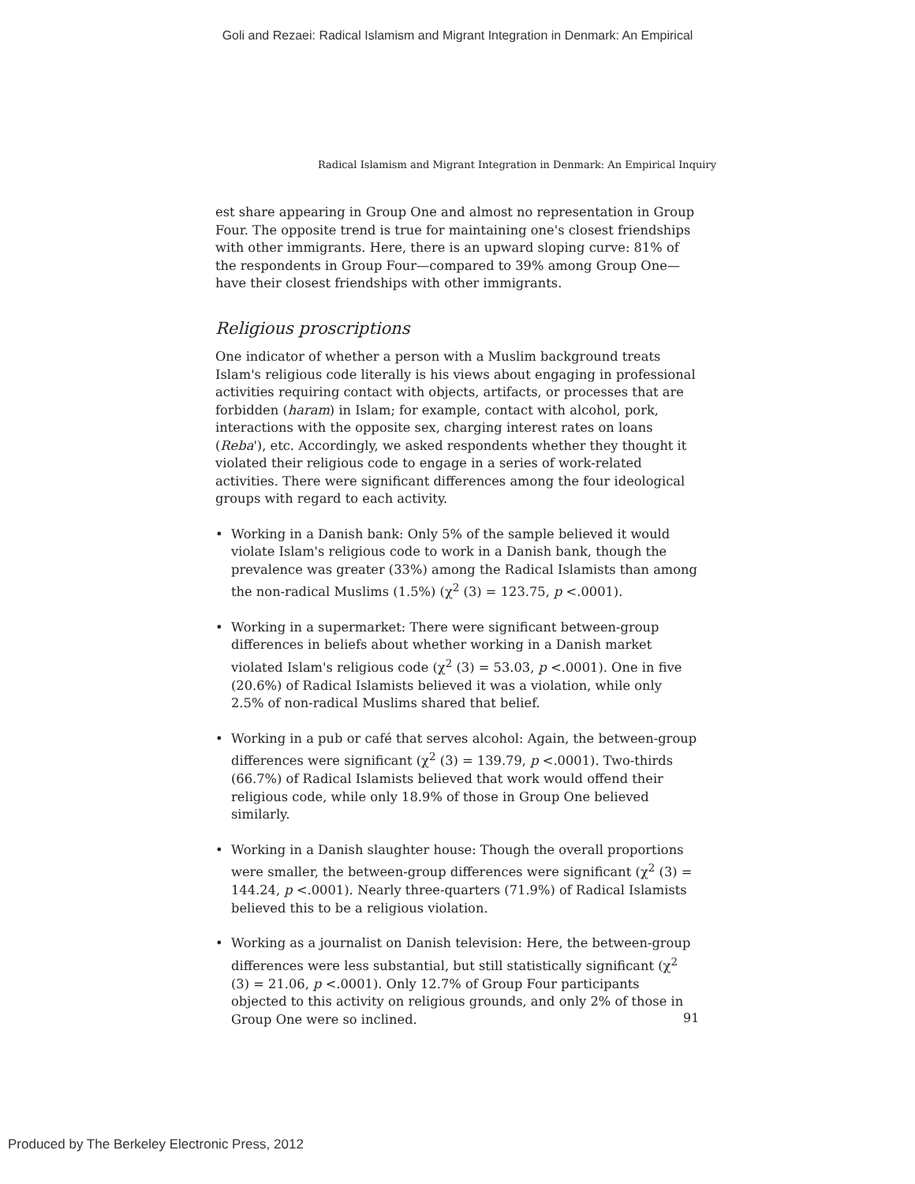Goli and Rezaei: Radical Islamism and Migrant Integration in Denmark: An Empirical
Radical Islamism and Migrant Integration in Denmark: An Empirical Inquiry
est share appearing in Group One and almost no representation in Group Four. The opposite trend is true for maintaining one's closest friendships with other immigrants. Here, there is an upward sloping curve: 81% of the respondents in Group Four—compared to 39% among Group One—have their closest friendships with other immigrants.
Religious proscriptions
One indicator of whether a person with a Muslim background treats Islam's religious code literally is his views about engaging in professional activities requiring contact with objects, artifacts, or processes that are forbidden (haram) in Islam; for example, contact with alcohol, pork, interactions with the opposite sex, charging interest rates on loans (Reba'), etc. Accordingly, we asked respondents whether they thought it violated their religious code to engage in a series of work-related activities. There were significant differences among the four ideological groups with regard to each activity.
• Working in a Danish bank: Only 5% of the sample believed it would violate Islam's religious code to work in a Danish bank, though the prevalence was greater (33%) among the Radical Islamists than among the non-radical Muslims (1.5%) (χ<sup>2</sup> (3) = 123.75, p <.0001).
• Working in a supermarket: There were significant between-group differences in beliefs about whether working in a Danish market violated Islam's religious code (χ<sup>2</sup> (3) = 53.03, p <.0001). One in five (20.6%) of Radical Islamists believed it was a violation, while only 2.5% of non-radical Muslims shared that belief.
• Working in a pub or café that serves alcohol: Again, the between-group differences were significant (χ<sup>2</sup> (3) = 139.79, p <.0001). Two-thirds (66.7%) of Radical Islamists believed that work would offend their religious code, while only 18.9% of those in Group One believed similarly.
• Working in a Danish slaughter house: Though the overall proportions were smaller, the between-group differences were significant (χ<sup>2</sup> (3) = 144.24, p <.0001). Nearly three-quarters (71.9%) of Radical Islamists believed this to be a religious violation.
• Working as a journalist on Danish television: Here, the between-group differences were less substantial, but still statistically significant (χ<sup>2</sup> (3) = 21.06, p <.0001). Only 12.7% of Group Four participants objected to this activity on religious grounds, and only 2% of those in Group One were so inclined.
91
Produced by The Berkeley Electronic Press, 2012